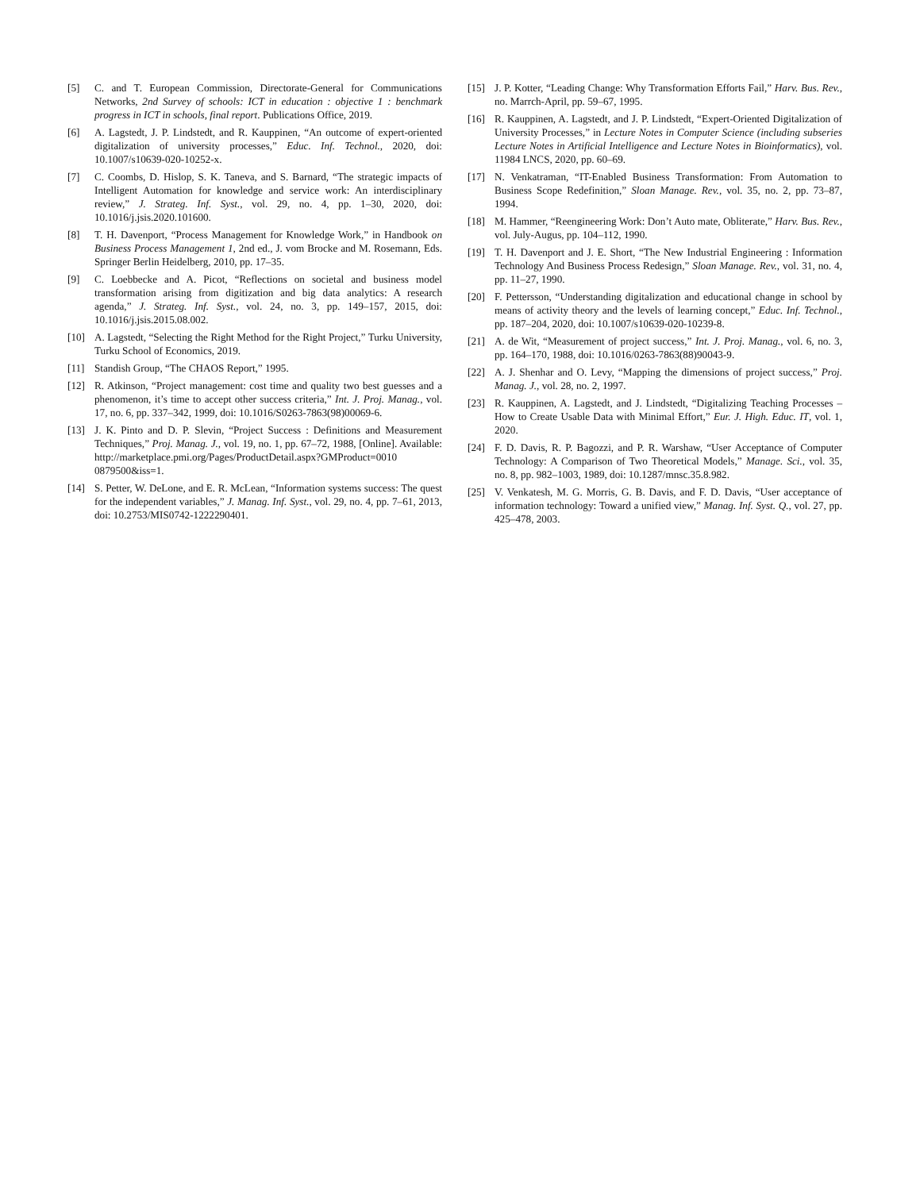[5] C. and T. European Commission, Directorate-General for Communications Networks, 2nd Survey of schools: ICT in education : objective 1 : benchmark progress in ICT in schools, final report. Publications Office, 2019.
[6] A. Lagstedt, J. P. Lindstedt, and R. Kauppinen, “An outcome of expert-oriented digitalization of university processes,” Educ. Inf. Technol., 2020, doi: 10.1007/s10639-020-10252-x.
[7] C. Coombs, D. Hislop, S. K. Taneva, and S. Barnard, “The strategic impacts of Intelligent Automation for knowledge and service work: An interdisciplinary review,” J. Strateg. Inf. Syst., vol. 29, no. 4, pp. 1–30, 2020, doi: 10.1016/j.jsis.2020.101600.
[8] T. H. Davenport, “Process Management for Knowledge Work,” in Handbook on Business Process Management 1, 2nd ed., J. vom Brocke and M. Rosemann, Eds. Springer Berlin Heidelberg, 2010, pp. 17–35.
[9] C. Loebbecke and A. Picot, “Reflections on societal and business model transformation arising from digitization and big data analytics: A research agenda,” J. Strateg. Inf. Syst., vol. 24, no. 3, pp. 149–157, 2015, doi: 10.1016/j.jsis.2015.08.002.
[10] A. Lagstedt, “Selecting the Right Method for the Right Project,” Turku University, Turku School of Economics, 2019.
[11] Standish Group, “The CHAOS Report,” 1995.
[12] R. Atkinson, “Project management: cost time and quality two best guesses and a phenomenon, it’s time to accept other success criteria,” Int. J. Proj. Manag., vol. 17, no. 6, pp. 337–342, 1999, doi: 10.1016/S0263-7863(98)00069-6.
[13] J. K. Pinto and D. P. Slevin, “Project Success : Definitions and Measurement Techniques,” Proj. Manag. J., vol. 19, no. 1, pp. 67–72, 1988, [Online]. Available: http://marketplace.pmi.org/Pages/ProductDetail.aspx?GMProduct=0010 0879500&iss=1.
[14] S. Petter, W. DeLone, and E. R. McLean, “Information systems success: The quest for the independent variables,” J. Manag. Inf. Syst., vol. 29, no. 4, pp. 7–61, 2013, doi: 10.2753/MIS0742-1222290401.
[15] J. P. Kotter, “Leading Change: Why Transformation Efforts Fail,” Harv. Bus. Rev., no. Marrch-April, pp. 59–67, 1995.
[16] R. Kauppinen, A. Lagstedt, and J. P. Lindstedt, “Expert-Oriented Digitalization of University Processes,” in Lecture Notes in Computer Science (including subseries Lecture Notes in Artificial Intelligence and Lecture Notes in Bioinformatics), vol. 11984 LNCS, 2020, pp. 60–69.
[17] N. Venkatraman, “IT-Enabled Business Transformation: From Automation to Business Scope Redefinition,” Sloan Manage. Rev., vol. 35, no. 2, pp. 73–87, 1994.
[18] M. Hammer, “Reengineering Work: Don’t Auto mate, Obliterate,” Harv. Bus. Rev., vol. July-Augus, pp. 104–112, 1990.
[19] T. H. Davenport and J. E. Short, “The New Industrial Engineering : Information Technology And Business Process Redesign,” Sloan Manage. Rev., vol. 31, no. 4, pp. 11–27, 1990.
[20] F. Pettersson, “Understanding digitalization and educational change in school by means of activity theory and the levels of learning concept,” Educ. Inf. Technol., pp. 187–204, 2020, doi: 10.1007/s10639-020-10239-8.
[21] A. de Wit, “Measurement of project success,” Int. J. Proj. Manag., vol. 6, no. 3, pp. 164–170, 1988, doi: 10.1016/0263-7863(88)90043-9.
[22] A. J. Shenhar and O. Levy, “Mapping the dimensions of project success,” Proj. Manag. J., vol. 28, no. 2, 1997.
[23] R. Kauppinen, A. Lagstedt, and J. Lindstedt, “Digitalizing Teaching Processes – How to Create Usable Data with Minimal Effort,” Eur. J. High. Educ. IT, vol. 1, 2020.
[24] F. D. Davis, R. P. Bagozzi, and P. R. Warshaw, “User Acceptance of Computer Technology: A Comparison of Two Theoretical Models,” Manage. Sci., vol. 35, no. 8, pp. 982–1003, 1989, doi: 10.1287/mnsc.35.8.982.
[25] V. Venkatesh, M. G. Morris, G. B. Davis, and F. D. Davis, “User acceptance of information technology: Toward a unified view,” Manag. Inf. Syst. Q., vol. 27, pp. 425–478, 2003.